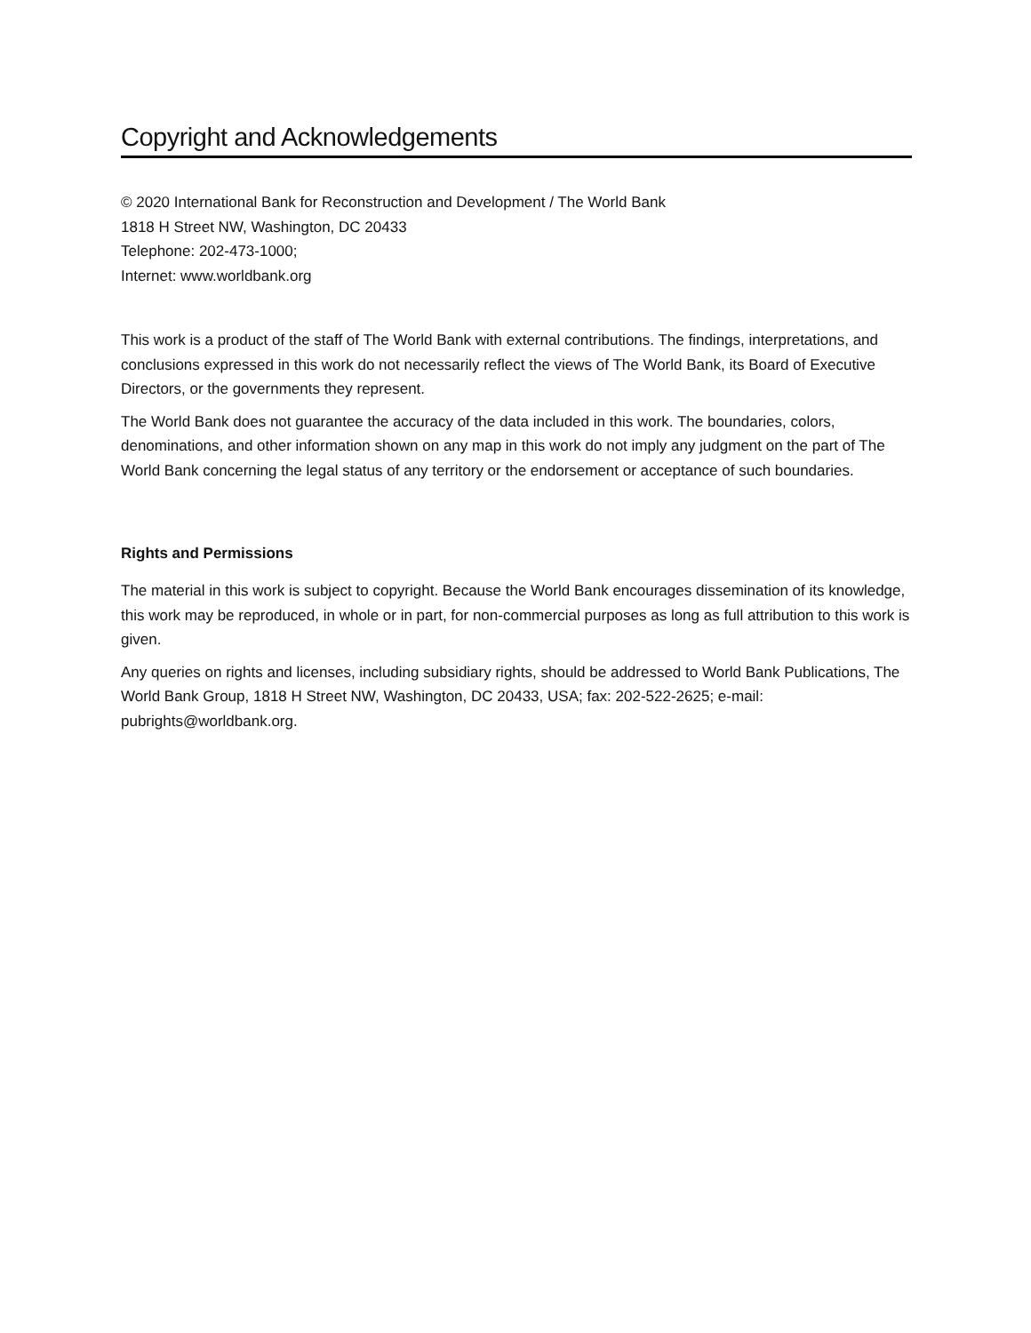Copyright and Acknowledgements
© 2020 International Bank for Reconstruction and Development / The World Bank
1818 H Street NW, Washington, DC 20433
Telephone: 202-473-1000;
Internet: www.worldbank.org
This work is a product of the staff of The World Bank with external contributions. The findings, interpretations, and conclusions expressed in this work do not necessarily reflect the views of The World Bank, its Board of Executive Directors, or the governments they represent.
The World Bank does not guarantee the accuracy of the data included in this work. The boundaries, colors, denominations, and other information shown on any map in this work do not imply any judgment on the part of The World Bank concerning the legal status of any territory or the endorsement or acceptance of such boundaries.
Rights and Permissions
The material in this work is subject to copyright. Because the World Bank encourages dissemination of its knowledge, this work may be reproduced, in whole or in part, for non-commercial purposes as long as full attribution to this work is given.
Any queries on rights and licenses, including subsidiary rights, should be addressed to World Bank Publications, The World Bank Group, 1818 H Street NW, Washington, DC 20433, USA; fax: 202-522-2625; e-mail: pubrights@worldbank.org.